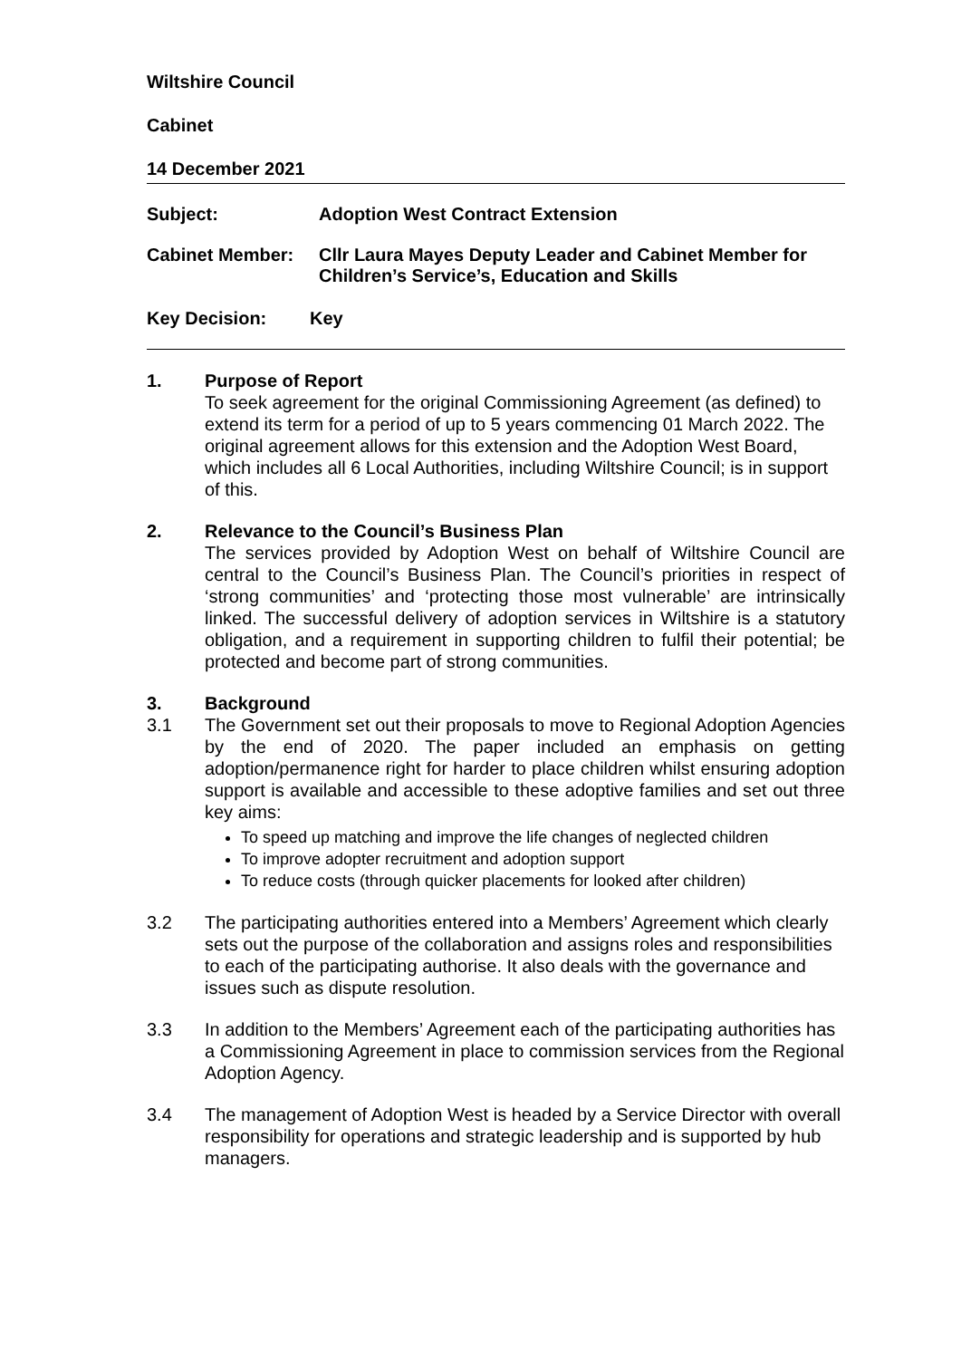Wiltshire Council
Cabinet
14 December 2021
Subject: Adoption West Contract Extension
Cabinet Member: Cllr Laura Mayes Deputy Leader and Cabinet Member for Children’s Service’s, Education and Skills
Key Decision: Key
1.
Purpose of Report
To seek agreement for the original Commissioning Agreement (as defined) to extend its term for a period of up to 5 years commencing 01 March 2022. The original agreement allows for this extension and the Adoption West Board, which includes all 6 Local Authorities, including Wiltshire Council; is in support of this.
2.
Relevance to the Council’s Business Plan
The services provided by Adoption West on behalf of Wiltshire Council are central to the Council’s Business Plan. The Council’s priorities in respect of ‘strong communities’ and ‘protecting those most vulnerable’ are intrinsically linked. The successful delivery of adoption services in Wiltshire is a statutory obligation, and a requirement in supporting children to fulfil their potential; be protected and become part of strong communities.
3.
Background
3.1
The Government set out their proposals to move to Regional Adoption Agencies by the end of 2020. The paper included an emphasis on getting adoption/permanence right for harder to place children whilst ensuring adoption support is available and accessible to these adoptive families and set out three key aims:
To speed up matching and improve the life changes of neglected children
To improve adopter recruitment and adoption support
To reduce costs (through quicker placements for looked after children)
3.2
The participating authorities entered into a Members’ Agreement which clearly sets out the purpose of the collaboration and assigns roles and responsibilities to each of the participating authorise. It also deals with the governance and issues such as dispute resolution.
3.3
In addition to the Members’ Agreement each of the participating authorities has a Commissioning Agreement in place to commission services from the Regional Adoption Agency.
3.4
The management of Adoption West is headed by a Service Director with overall responsibility for operations and strategic leadership and is supported by hub managers.